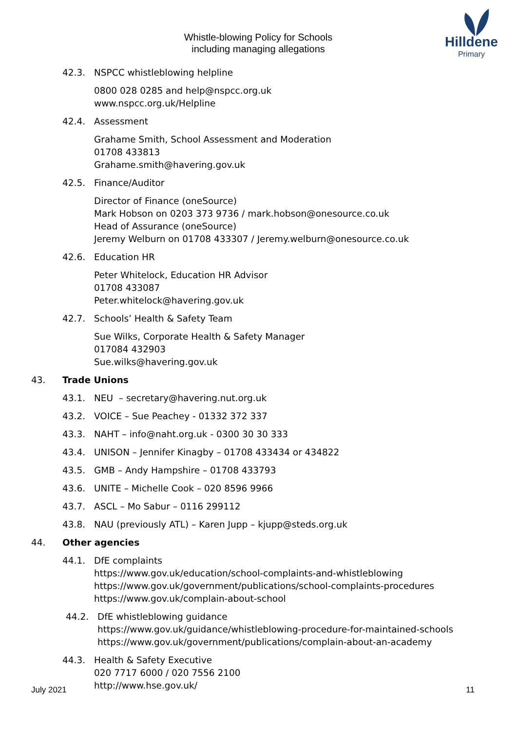Whistle-blowing Policy for Schools
including managing allegations
Hilldene
Primary
42.3. NSPCC whistleblowing helpline
0800 028 0285 and help@nspcc.org.uk
www.nspcc.org.uk/Helpline
42.4. Assessment
Grahame Smith, School Assessment and Moderation
01708 433813
Grahame.smith@havering.gov.uk
42.5. Finance/Auditor
Director of Finance (oneSource)
Mark Hobson on 0203 373 9736 / mark.hobson@onesource.co.uk
Head of Assurance (oneSource)
Jeremy Welburn on 01708 433307 / Jeremy.welburn@onesource.co.uk
42.6. Education HR
Peter Whitelock, Education HR Advisor
01708 433087
Peter.whitelock@havering.gov.uk
42.7. Schools’ Health & Safety Team
Sue Wilks, Corporate Health & Safety Manager
017084 432903
Sue.wilks@havering.gov.uk
43. Trade Unions
43.1. NEU – secretary@havering.nut.org.uk
43.2. VOICE – Sue Peachey - 01332 372 337
43.3. NAHT – info@naht.org.uk - 0300 30 30 333
43.4. UNISON – Jennifer Kinagby – 01708 433434 or 434822
43.5. GMB – Andy Hampshire – 01708 433793
43.6. UNITE – Michelle Cook – 020 8596 9966
43.7. ASCL – Mo Sabur – 0116 299112
43.8. NAU (previously ATL) – Karen Jupp – kjupp@steds.org.uk
44. Other agencies
44.1. DfE complaints
https://www.gov.uk/education/school-complaints-and-whistleblowing
https://www.gov.uk/government/publications/school-complaints-procedures
https://www.gov.uk/complain-about-school
44.2. DfE whistleblowing guidance
https://www.gov.uk/guidance/whistleblowing-procedure-for-maintained-schools
https://www.gov.uk/government/publications/complain-about-an-academy
44.3. Health & Safety Executive
020 7717 6000 / 020 7556 2100
http://www.hse.gov.uk/
July 2021 11